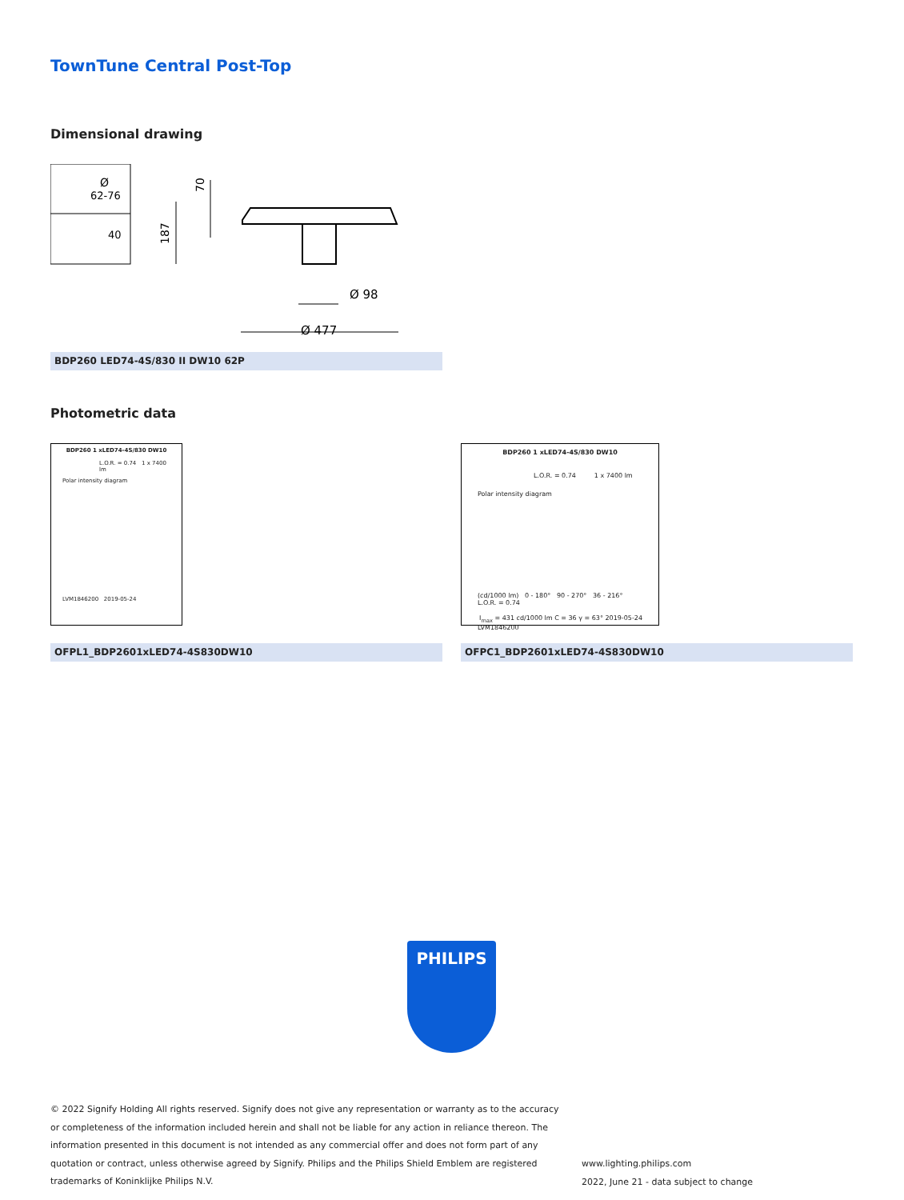TownTune Central Post-Top
Dimensional drawing
Ø
62-76
40
187
70
Ø 98
Ø 477
BDP260 LED74-4S/830 II DW10 62P
Photometric data
BDP260 1 xLED74-4S/830 DW10
L.O.R. = 0.74 1 x 7400 lm
Polar intensity diagram
LVM1846200 2019-05-24
BDP260 1 xLED74-4S/830 DW10
L.O.R. = 0.74 1 x 7400 lm
Polar intensity diagram
(cd/1000 lm) 0 - 180° 90 - 270° 36 - 216° L.O.R. = 0.74
I<sub>max</sub> = 431 cd/1000 lm C = 36 γ = 63° 2019-05-24
LVM1846200
OFPL1_BDP2601xLED74-4S830DW10 OFPC1_BDP2601xLED74-4S830DW10
PHILIPS
© 2022 Signify Holding All rights reserved. Signify does not give any representation or warranty as to the accuracy or completeness of the information included herein and shall not be liable for any action in reliance thereon. The information presented in this document is not intended as any commercial offer and does not form part of any quotation or contract, unless otherwise agreed by Signify. Philips and the Philips Shield Emblem are registered trademarks of Koninklijke Philips N.V.
www.lighting.philips.com
2022, June 21 - data subject to change